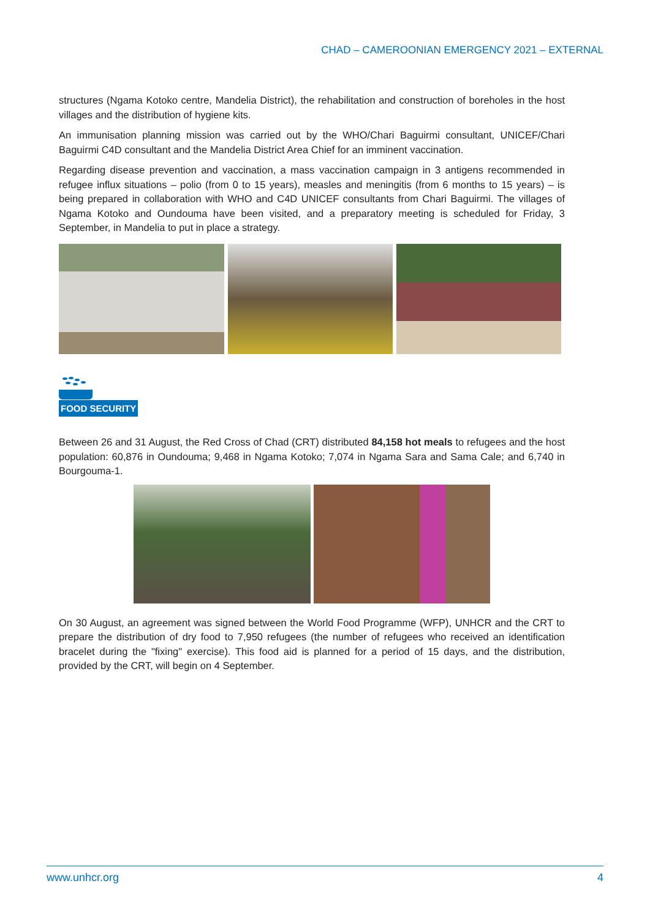CHAD – CAMEROONIAN EMERGENCY 2021 – EXTERNAL
structures (Ngama Kotoko centre, Mandelia District), the rehabilitation and construction of boreholes in the host villages and the distribution of hygiene kits.
An immunisation planning mission was carried out by the WHO/Chari Baguirmi consultant, UNICEF/Chari Baguirmi C4D consultant and the Mandelia District Area Chief for an imminent vaccination.
Regarding disease prevention and vaccination, a mass vaccination campaign in 3 antigens recommended in refugee influx situations – polio (from 0 to 15 years), measles and meningitis (from 6 months to 15 years) – is being prepared in collaboration with WHO and C4D UNICEF consultants from Chari Baguirmi. The villages of Ngama Kotoko and Oundouma have been visited, and a preparatory meeting is scheduled for Friday, 3 September, in Mandelia to put in place a strategy.
FOOD SECURITY
Between 26 and 31 August, the Red Cross of Chad (CRT) distributed 84,158 hot meals to refugees and the host population: 60,876 in Oundouma; 9,468 in Ngama Kotoko; 7,074 in Ngama Sara and Sama Cale; and 6,740 in Bourgouma-1.
On 30 August, an agreement was signed between the World Food Programme (WFP), UNHCR and the CRT to prepare the distribution of dry food to 7,950 refugees (the number of refugees who received an identification bracelet during the "fixing" exercise). This food aid is planned for a period of 15 days, and the distribution, provided by the CRT, will begin on 4 September.
www.unhcr.org 4